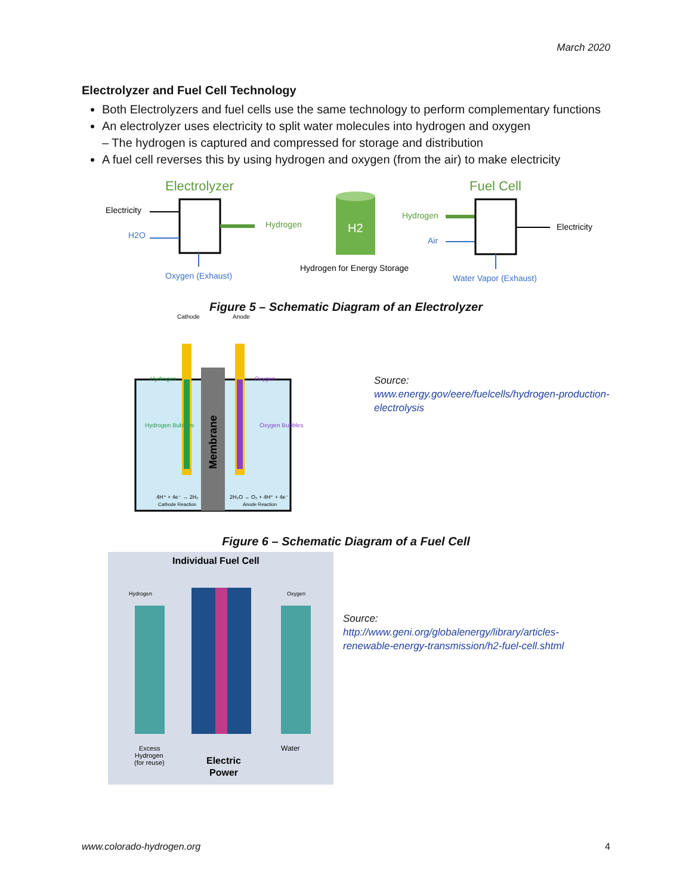March 2020
Electrolyzer and Fuel Cell Technology
Both Electrolyzers and fuel cells use the same technology to perform complementary functions
An electrolyzer uses electricity to split water molecules into hydrogen and oxygen
– The hydrogen is captured and compressed for storage and distribution
A fuel cell reverses this by using hydrogen and oxygen (from the air) to make electricity
Electrolyzer
Fuel Cell
Electricity
H2O
Hydrogen
Oxygen (Exhaust)
H2
Hydrogen for Energy Storage
Hydrogen
Air
Electricity
Water Vapor (Exhaust)
Figure 5 – Schematic Diagram of an Electrolyzer
Membrane
Cathode
Anode
Hydrogen
Oxygen
Hydrogen Bubbles
Oxygen Bubbles
4H⁺ + 4e⁻ → 2H₂
Cathode Reaction
2H₂O → O₂ + 4H⁺ + 4e⁻
Anode Reaction
Source:
www.energy.gov/eere/fuelcells/hydrogen-production-
electrolysis
Figure 6 – Schematic Diagram of a Fuel Cell
Individual Fuel Cell
Hydrogen
Oxygen
Excess
Hydrogen
(for reuse)
Water
Electric
Power
Source:
http://www.geni.org/globalenergy/library/articles-
renewable-energy-transmission/h2-fuel-cell.shtml
www.colorado-hydrogen.org 4